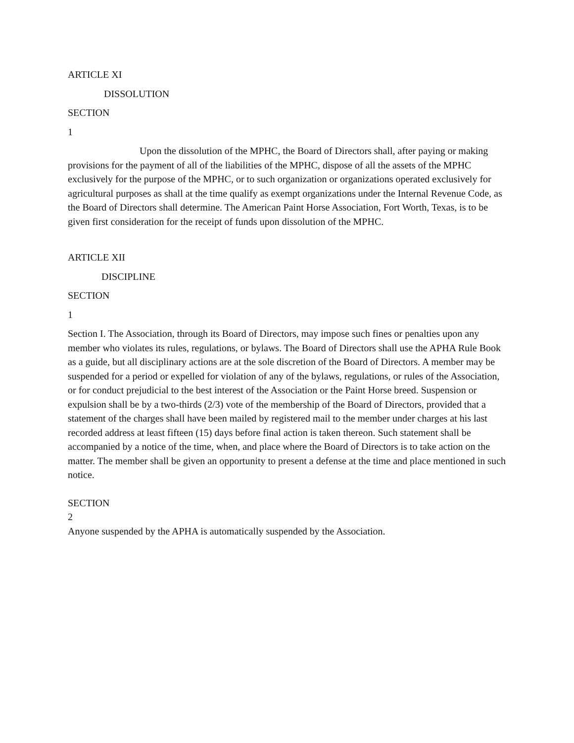ARTICLE XI
DISSOLUTION
SECTION
1
Upon the dissolution of the MPHC, the Board of Directors shall, after paying or making provisions for the payment of all of the liabilities of the MPHC, dispose of all the assets of the MPHC exclusively for the purpose of the MPHC, or to such organization or organizations operated exclusively for agricultural purposes as shall at the time qualify as exempt organizations under the Internal Revenue Code, as the Board of Directors shall determine. The American Paint Horse Association, Fort Worth, Texas, is to be given first consideration for the receipt of funds upon dissolution of the MPHC.
ARTICLE XII
DISCIPLINE
SECTION
1
Section I. The Association, through its Board of Directors, may impose such fines or penalties upon any member who violates its rules, regulations, or bylaws. The Board of Directors shall use the APHA Rule Book as a guide, but all disciplinary actions are at the sole discretion of the Board of Directors. A member may be suspended for a period or expelled for violation of any of the bylaws, regulations, or rules of the Association, or for conduct prejudicial to the best interest of the Association or the Paint Horse breed. Suspension or expulsion shall be by a two-thirds (2/3) vote of the membership of the Board of Directors, provided that a statement of the charges shall have been mailed by registered mail to the member under charges at his last recorded address at least fifteen (15) days before final action is taken thereon. Such statement shall be accompanied by a notice of the time, when, and place where the Board of Directors is to take action on the matter. The member shall be given an opportunity to present a defense at the time and place mentioned in such notice.
SECTION
2
Anyone suspended by the APHA is automatically suspended by the Association.